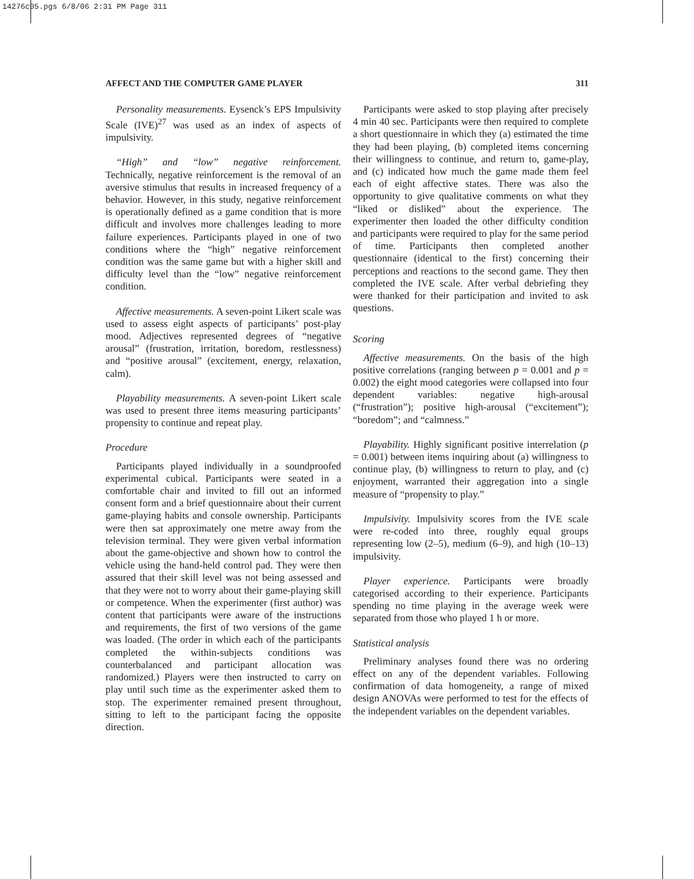14276c05.pgs 6/8/06 2:31 PM Page 311
AFFECT AND THE COMPUTER GAME PLAYER 311
Personality measurements. Eysenck’s EPS Impulsivity Scale (IVE)<sup>27</sup> was used as an index of aspects of impulsivity.
“High” and “low” negative reinforcement. Technically, negative reinforcement is the removal of an aversive stimulus that results in increased frequency of a behavior. However, in this study, negative reinforcement is operationally defined as a game condition that is more difficult and involves more challenges leading to more failure experiences. Participants played in one of two conditions where the “high” negative reinforcement condition was the same game but with a higher skill and difficulty level than the “low” negative reinforcement condition.
Affective measurements. A seven-point Likert scale was used to assess eight aspects of participants’ post-play mood. Adjectives represented degrees of “negative arousal” (frustration, irritation, boredom, restlessness) and “positive arousal” (excitement, energy, relaxation, calm).
Playability measurements. A seven-point Likert scale was used to present three items measuring participants’ propensity to continue and repeat play.
Procedure
Participants played individually in a soundproofed experimental cubical. Participants were seated in a comfortable chair and invited to fill out an informed consent form and a brief questionnaire about their current game-playing habits and console ownership. Participants were then sat approximately one metre away from the television terminal. They were given verbal information about the game-objective and shown how to control the vehicle using the hand-held control pad. They were then assured that their skill level was not being assessed and that they were not to worry about their game-playing skill or competence. When the experimenter (first author) was content that participants were aware of the instructions and requirements, the first of two versions of the game was loaded. (The order in which each of the participants completed the within-subjects conditions was counterbalanced and participant allocation was randomized.) Players were then instructed to carry on play until such time as the experimenter asked them to stop. The experimenter remained present throughout, sitting to left to the participant facing the opposite direction.
Participants were asked to stop playing after precisely 4 min 40 sec. Participants were then required to complete a short questionnaire in which they (a) estimated the time they had been playing, (b) completed items concerning their willingness to continue, and return to, game-play, and (c) indicated how much the game made them feel each of eight affective states. There was also the opportunity to give qualitative comments on what they “liked or disliked” about the experience. The experimenter then loaded the other difficulty condition and participants were required to play for the same period of time. Participants then completed another questionnaire (identical to the first) concerning their perceptions and reactions to the second game. They then completed the IVE scale. After verbal debriefing they were thanked for their participation and invited to ask questions.
Scoring
Affective measurements. On the basis of the high positive correlations (ranging between p = 0.001 and p = 0.002) the eight mood categories were collapsed into four dependent variables: negative high-arousal (“frustration”); positive high-arousal (“excitement”); “boredom”; and “calmness.”
Playability. Highly significant positive interrelation (p = 0.001) between items inquiring about (a) willingness to continue play, (b) willingness to return to play, and (c) enjoyment, warranted their aggregation into a single measure of “propensity to play.”
Impulsivity. Impulsivity scores from the IVE scale were re-coded into three, roughly equal groups representing low (2–5), medium (6–9), and high (10–13) impulsivity.
Player experience. Participants were broadly categorised according to their experience. Participants spending no time playing in the average week were separated from those who played 1 h or more.
Statistical analysis
Preliminary analyses found there was no ordering effect on any of the dependent variables. Following confirmation of data homogeneity, a range of mixed design ANOVAs were performed to test for the effects of the independent variables on the dependent variables.